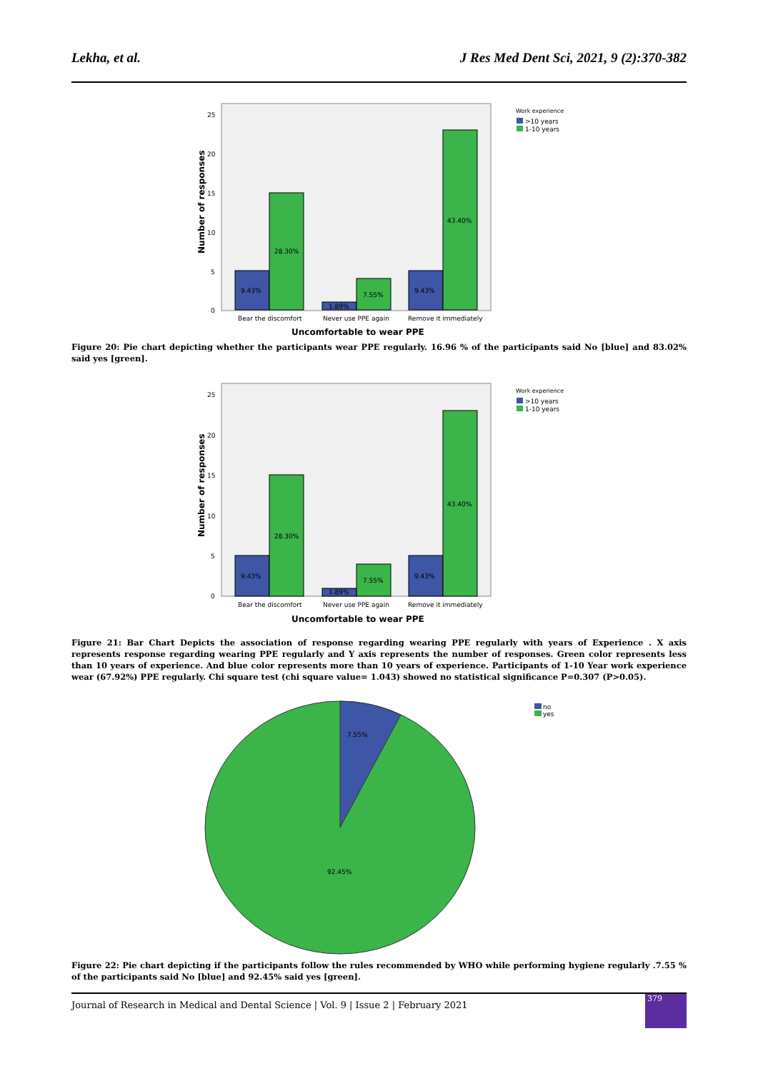Lekha, et al. J Res Med Dent Sci, 2021, 9 (2):370-382
25
20
15
10
5
0
9.43%
28.30%
1.89%
7.55%
9.43%
43.40%
Bear the discomfort
Never use PPE again
Remove it immediately
Uncomfortable to wear PPE
Number of responses
Work experience
>10 years
1-10 years
Figure 20: Pie chart depicting whether the participants wear PPE regularly. 16.96 % of the participants said No [blue] and 83.02% said yes [green].
25
20
15
10
5
0
9.43%
28.30%
1.89%
7.55%
9.43%
43.40%
Bear the discomfort
Never use PPE again
Remove it immediately
Uncomfortable to wear PPE
Number of responses
Work experience
>10 years
1-10 years
Figure 21: Bar Chart Depicts the association of response regarding wearing PPE regularly with years of Experience . X axis represents response regarding wearing PPE regularly and Y axis represents the number of responses. Green color represents less than 10 years of experience. And blue color represents more than 10 years of experience. Participants of 1-10 Year work experience wear (67.92%) PPE regularly. Chi square test (chi square value= 1.043) showed no statistical significance P=0.307 (P>0.05).
7.55%
92.45%
no
yes
Figure 22: Pie chart depicting if the participants follow the rules recommended by WHO while performing hygiene regularly .7.55 % of the participants said No [blue] and 92.45% said yes [green].
Journal of Research in Medical and Dental Science | Vol. 9 | Issue 2 | February 2021
379